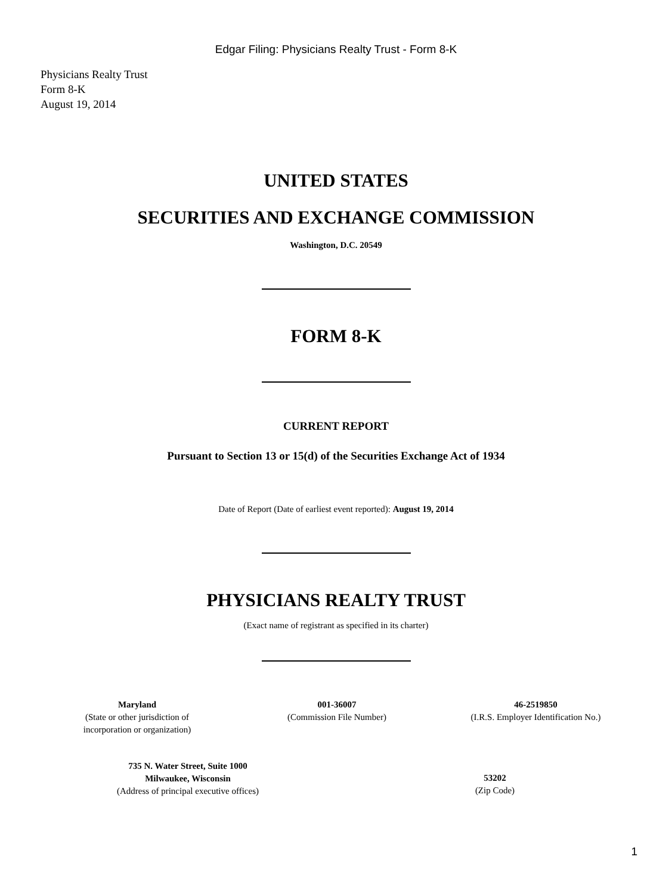Edgar Filing: Physicians Realty Trust - Form 8-K
Physicians Realty Trust
Form 8-K
August 19, 2014
UNITED STATES
SECURITIES AND EXCHANGE COMMISSION
Washington, D.C. 20549
FORM 8-K
CURRENT REPORT
Pursuant to Section 13 or 15(d) of the Securities Exchange Act of 1934
Date of Report (Date of earliest event reported): August 19, 2014
PHYSICIANS REALTY TRUST
(Exact name of registrant as specified in its charter)
Maryland
(State or other jurisdiction of
incorporation or organization)
001-36007
(Commission File Number)
46-2519850
(I.R.S. Employer Identification No.)
735 N. Water Street, Suite 1000
Milwaukee, Wisconsin
(Address of principal executive offices)
53202
(Zip Code)
1